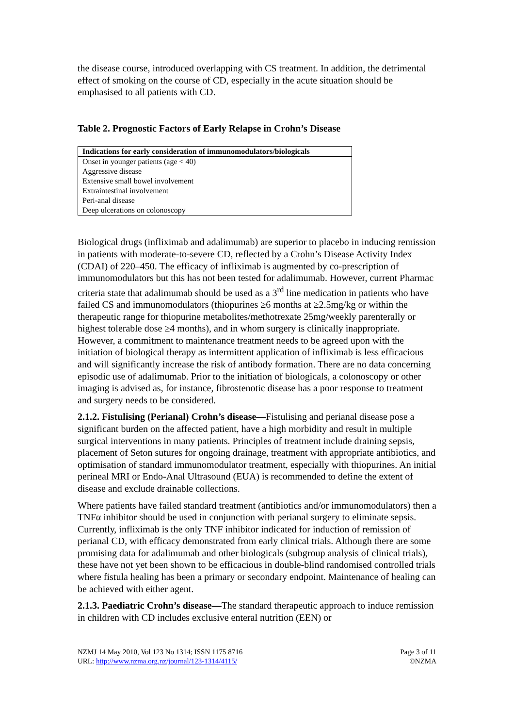the disease course, introduced overlapping with CS treatment. In addition, the detrimental effect of smoking on the course of CD, especially in the acute situation should be emphasised to all patients with CD.
Table 2. Prognostic Factors of Early Relapse in Crohn’s Disease
| Indications for early consideration of immunomodulators/biologicals |
| --- |
| Onset in younger patients (age < 40) |
| Aggressive disease |
| Extensive small bowel involvement |
| Extraintestinal involvement |
| Peri-anal disease |
| Deep ulcerations on colonoscopy |
Biological drugs (infliximab and adalimumab) are superior to placebo in inducing remission in patients with moderate-to-severe CD, reflected by a Crohn’s Disease Activity Index (CDAI) of 220–450. The efficacy of infliximab is augmented by co-prescription of immunomodulators but this has not been tested for adalimumab. However, current Pharmac criteria state that adalimumab should be used as a 3<sup>rd</sup> line medication in patients who have failed CS and immunomodulators (thiopurines ≥6 months at ≥2.5mg/kg or within the therapeutic range for thiopurine metabolites/methotrexate 25mg/weekly parenterally or highest tolerable dose ≥4 months), and in whom surgery is clinically inappropriate. However, a commitment to maintenance treatment needs to be agreed upon with the initiation of biological therapy as intermittent application of infliximab is less efficacious and will significantly increase the risk of antibody formation. There are no data concerning episodic use of adalimumab. Prior to the initiation of biologicals, a colonoscopy or other imaging is advised as, for instance, fibrostenotic disease has a poor response to treatment and surgery needs to be considered.
2.1.2. Fistulising (Perianal) Crohn’s disease—Fistulising and perianal disease pose a significant burden on the affected patient, have a high morbidity and result in multiple surgical interventions in many patients. Principles of treatment include draining sepsis, placement of Seton sutures for ongoing drainage, treatment with appropriate antibiotics, and optimisation of standard immunomodulator treatment, especially with thiopurines. An initial perineal MRI or Endo-Anal Ultrasound (EUA) is recommended to define the extent of disease and exclude drainable collections.
Where patients have failed standard treatment (antibiotics and/or immunomodulators) then a TNFα inhibitor should be used in conjunction with perianal surgery to eliminate sepsis. Currently, infliximab is the only TNF inhibitor indicated for induction of remission of perianal CD, with efficacy demonstrated from early clinical trials. Although there are some promising data for adalimumab and other biologicals (subgroup analysis of clinical trials), these have not yet been shown to be efficacious in double-blind randomised controlled trials where fistula healing has been a primary or secondary endpoint. Maintenance of healing can be achieved with either agent.
2.1.3. Paediatric Crohn’s disease—The standard therapeutic approach to induce remission in children with CD includes exclusive enteral nutrition (EEN) or
NZMJ 14 May 2010, Vol 123 No 1314; ISSN 1175 8716
URL: http://www.nzma.org.nz/journal/123-1314/4115/
Page 3 of 11
©NZMA